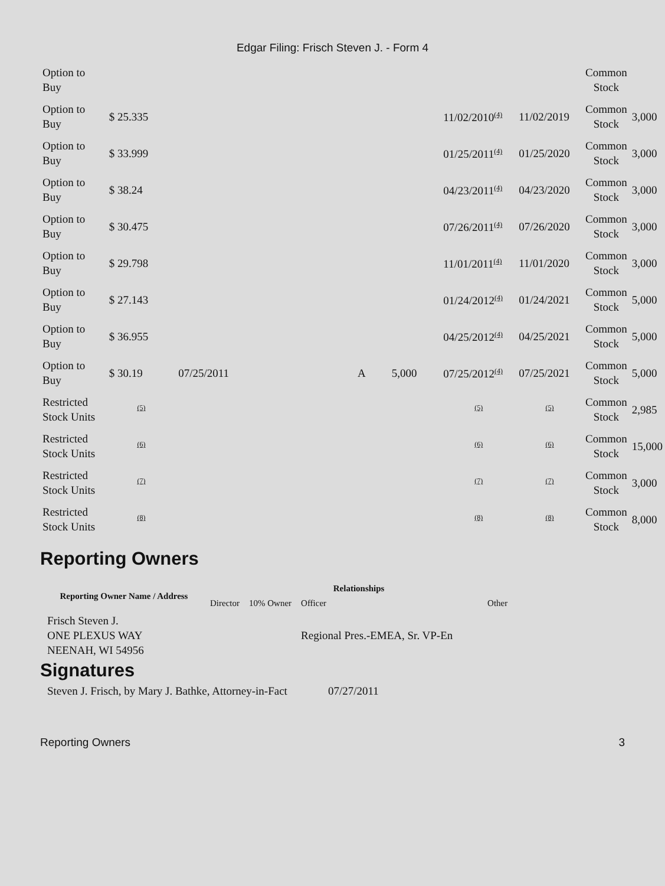Edgar Filing: Frisch Steven J. - Form 4
| Option to Buy | | | | | | | | Common Stock | |
| Option to Buy | $ 25.335 | | | | | 11/02/2010<sup>(4)</sup> | 11/02/2019 | Common Stock | 3,000 |
| Option to Buy | $ 33.999 | | | | | 01/25/2011<sup>(4)</sup> | 01/25/2020 | Common Stock | 3,000 |
| Option to Buy | $ 38.24 | | | | | 04/23/2011<sup>(4)</sup> | 04/23/2020 | Common Stock | 3,000 |
| Option to Buy | $ 30.475 | | | | | 07/26/2011<sup>(4)</sup> | 07/26/2020 | Common Stock | 3,000 |
| Option to Buy | $ 29.798 | | | | | 11/01/2011<sup>(4)</sup> | 11/01/2020 | Common Stock | 3,000 |
| Option to Buy | $ 27.143 | | | | | 01/24/2012<sup>(4)</sup> | 01/24/2021 | Common Stock | 5,000 |
| Option to Buy | $ 36.955 | | | | | 04/25/2012<sup>(4)</sup> | 04/25/2021 | Common Stock | 5,000 |
| Option to Buy | $ 30.19 | 07/25/2011 | | A | 5,000 | 07/25/2012<sup>(4)</sup> | 07/25/2021 | Common Stock | 5,000 |
| Restricted Stock Units | <sup>(5)</sup> | | | | | <sup>(5)</sup> | <sup>(5)</sup> | Common Stock | 2,985 |
| Restricted Stock Units | <sup>(6)</sup> | | | | | <sup>(6)</sup> | <sup>(6)</sup> | Common Stock | 15,000 |
| Restricted Stock Units | <sup>(7)</sup> | | | | | <sup>(7)</sup> | <sup>(7)</sup> | Common Stock | 3,000 |
| Restricted Stock Units | <sup>(8)</sup> | | | | | <sup>(8)</sup> | <sup>(8)</sup> | Common Stock | 8,000 |
Reporting Owners
| Reporting Owner Name / Address | Relationships | | | |
| --- | --- | --- | --- | --- |
| | Director | 10% Owner | Officer | Other |
| Frisch Steven J. ONE PLEXUS WAY NEENAH, WI 54956 | | | Regional Pres.-EMEA, Sr. VP-En | |
Signatures
| Steven J. Frisch, by Mary J. Bathke, Attorney-in-Fact | 07/27/2011 |
Reporting Owners 3